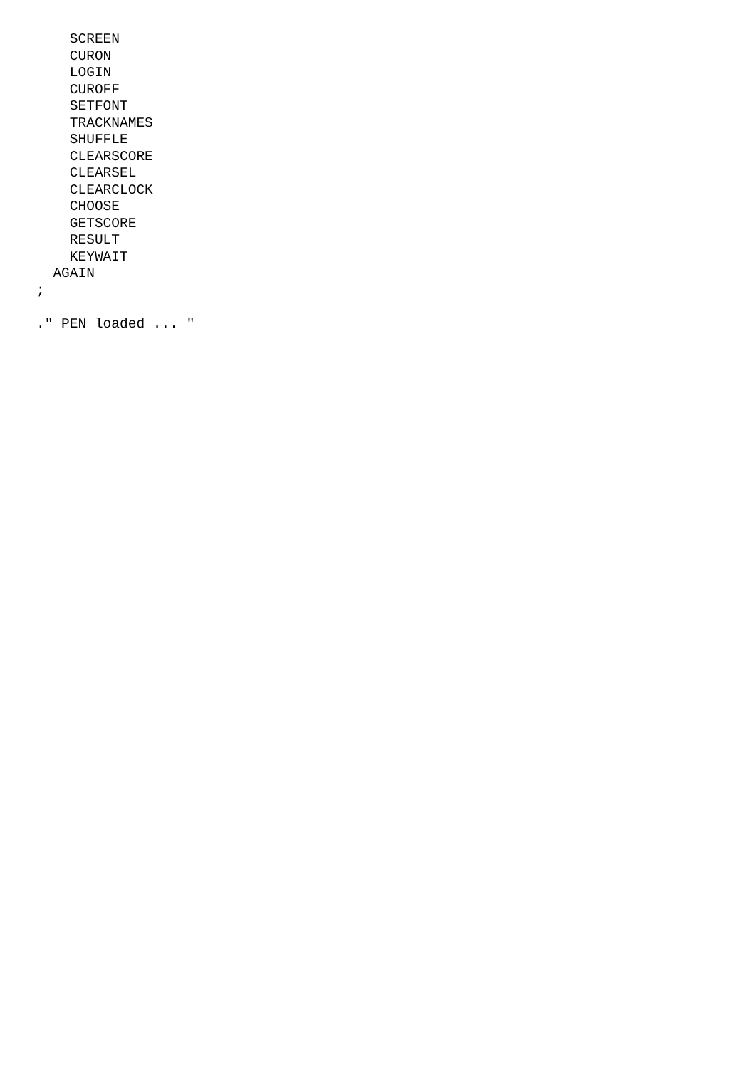SCREEN
    CURON
    LOGIN
    CUROFF
    SETFONT
    TRACKNAMES
    SHUFFLE
    CLEARSCORE
    CLEARSEL
    CLEARCLOCK
    CHOOSE
    GETSCORE
    RESULT
    KEYWAIT
  AGAIN
;

." PEN loaded ... "